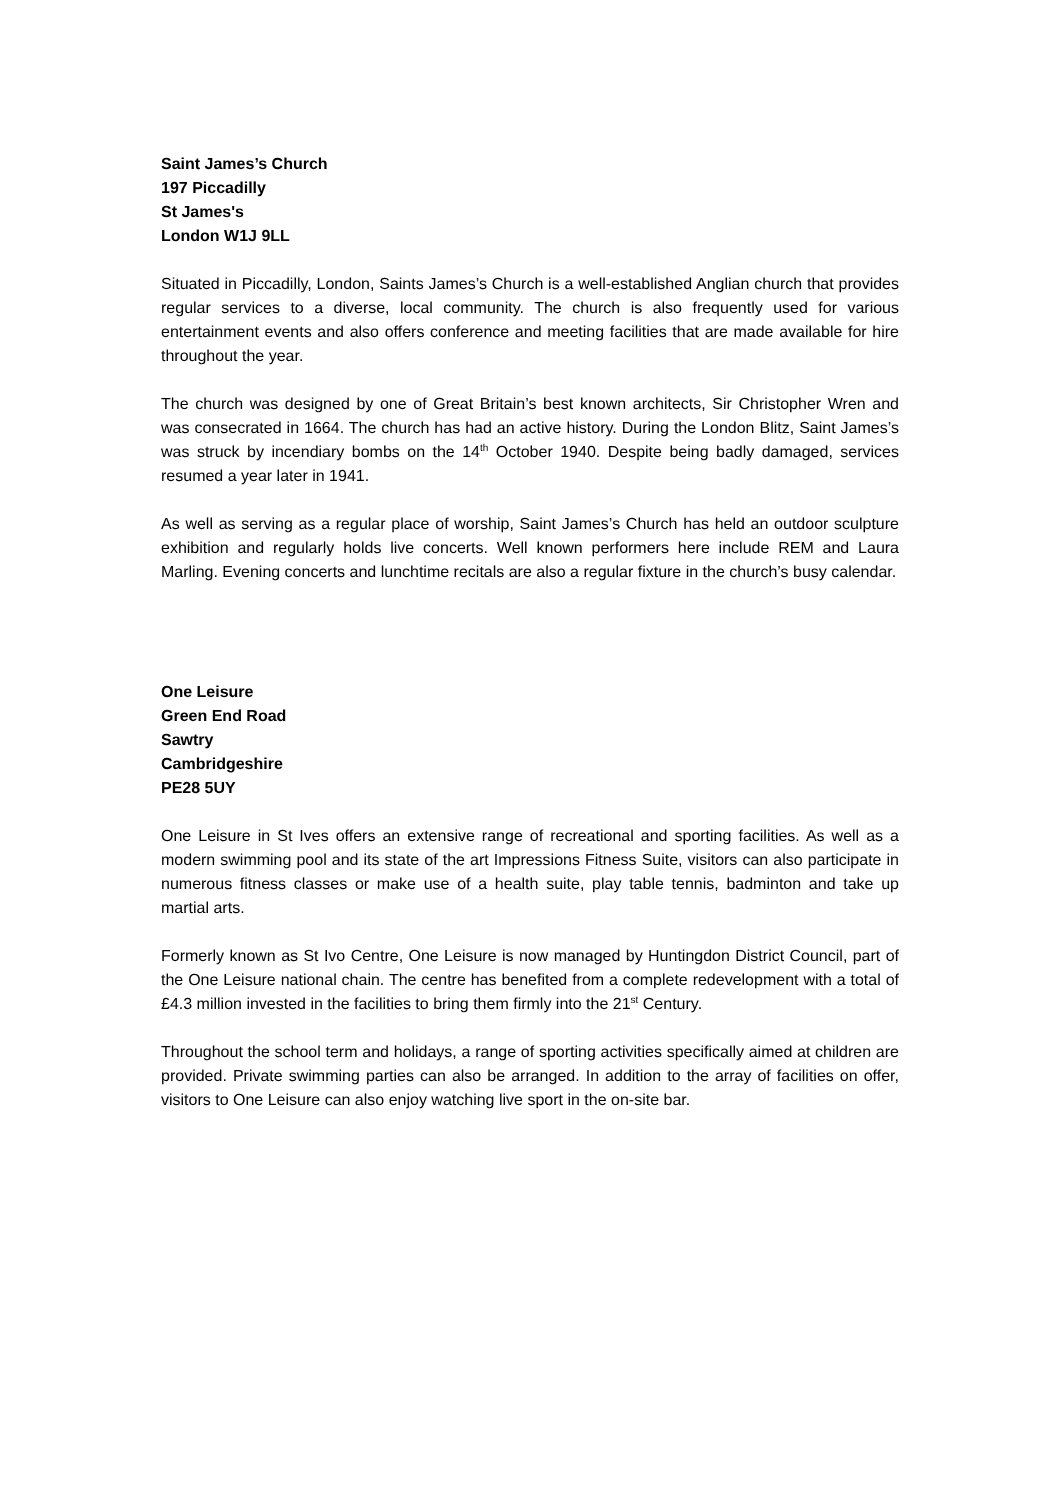Saint James’s Church
197 Piccadilly
St James's
London W1J 9LL
Situated in Piccadilly, London, Saints James’s Church is a well-established Anglian church that provides regular services to a diverse, local community. The church is also frequently used for various entertainment events and also offers conference and meeting facilities that are made available for hire throughout the year.
The church was designed by one of Great Britain’s best known architects, Sir Christopher Wren and was consecrated in 1664. The church has had an active history. During the London Blitz, Saint James’s was struck by incendiary bombs on the 14<sup>th</sup> October 1940. Despite being badly damaged, services resumed a year later in 1941.
As well as serving as a regular place of worship, Saint James’s Church has held an outdoor sculpture exhibition and regularly holds live concerts. Well known performers here include REM and Laura Marling. Evening concerts and lunchtime recitals are also a regular fixture in the church’s busy calendar.
One Leisure
Green End Road
Sawtry
Cambridgeshire
PE28 5UY
One Leisure in St Ives offers an extensive range of recreational and sporting facilities. As well as a modern swimming pool and its state of the art Impressions Fitness Suite, visitors can also participate in numerous fitness classes or make use of a health suite, play table tennis, badminton and take up martial arts.
Formerly known as St Ivo Centre, One Leisure is now managed by Huntingdon District Council, part of the One Leisure national chain. The centre has benefited from a complete redevelopment with a total of £4.3 million invested in the facilities to bring them firmly into the 21<sup>st</sup> Century.
Throughout the school term and holidays, a range of sporting activities specifically aimed at children are provided. Private swimming parties can also be arranged. In addition to the array of facilities on offer, visitors to One Leisure can also enjoy watching live sport in the on-site bar.